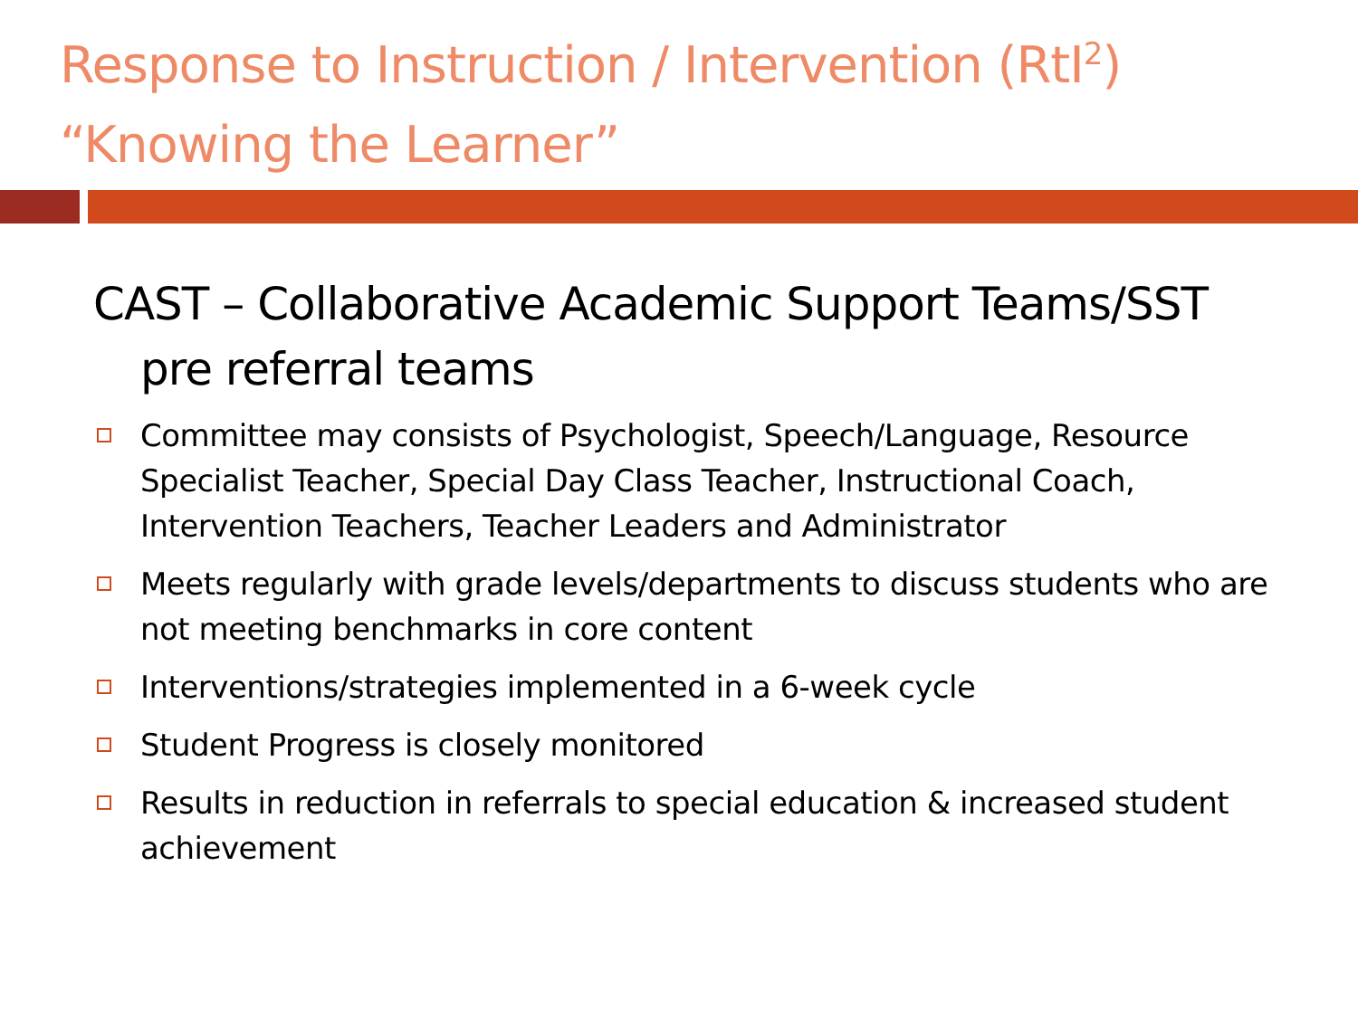Response to Instruction / Intervention (RtI<sup>2</sup>)
“Knowing the Learner”
CAST – Collaborative Academic Support Teams/SST pre referral teams
Committee may consists of Psychologist, Speech/Language, Resource Specialist Teacher, Special Day Class Teacher, Instructional Coach, Intervention Teachers, Teacher Leaders and Administrator
Meets regularly with grade levels/departments to discuss students who are not meeting benchmarks in core content
Interventions/strategies implemented in a 6-week cycle
Student Progress is closely monitored
Results in reduction in referrals to special education & increased student achievement